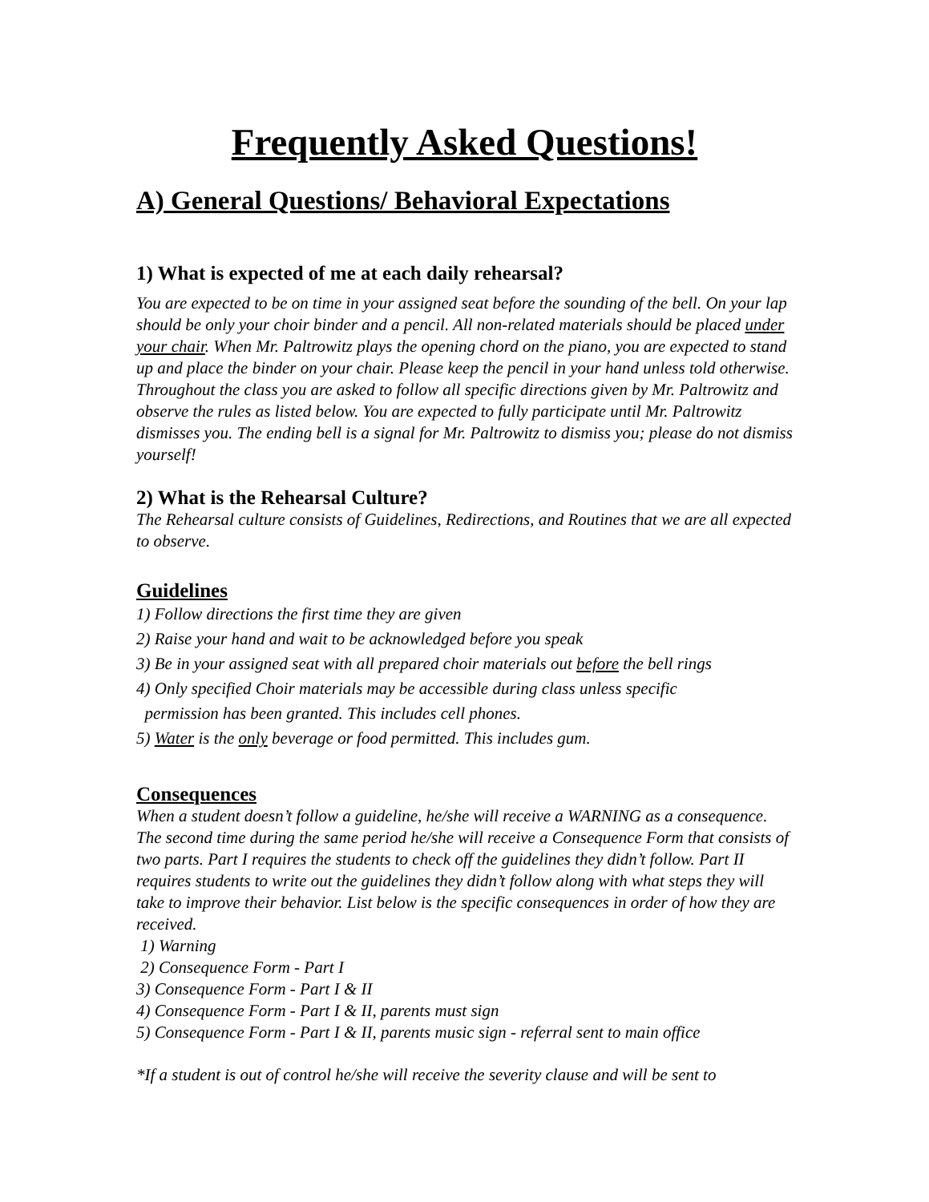Frequently Asked Questions!
A) General Questions/ Behavioral Expectations
1) What is expected of me at each daily rehearsal?
You are expected to be on time in your assigned seat before the sounding of the bell. On your lap should be only your choir binder and a pencil. All non-related materials should be placed under your chair. When Mr. Paltrowitz plays the opening chord on the piano, you are expected to stand up and place the binder on your chair. Please keep the pencil in your hand unless told otherwise. Throughout the class you are asked to follow all specific directions given by Mr. Paltrowitz and observe the rules as listed below. You are expected to fully participate until Mr. Paltrowitz dismisses you. The ending bell is a signal for Mr. Paltrowitz to dismiss you; please do not dismiss yourself!
2) What is the Rehearsal Culture?
The Rehearsal culture consists of Guidelines, Redirections, and Routines that we are all expected to observe.
Guidelines
1) Follow directions the first time they are given
2) Raise your hand and wait to be acknowledged before you speak
3) Be in your assigned seat with all prepared choir materials out before the bell rings
4) Only specified Choir materials may be accessible during class unless specific
permission has been granted. This includes cell phones.
5) Water is the only beverage or food permitted. This includes gum.
Consequences
When a student doesn’t follow a guideline, he/she will receive a WARNING as a consequence. The second time during the same period he/she will receive a Consequence Form that consists of two parts. Part I requires the students to check off the guidelines they didn’t follow. Part II requires students to write out the guidelines they didn’t follow along with what steps they will take to improve their behavior. List below is the specific consequences in order of how they are received.
1) Warning
2) Consequence Form - Part I
3) Consequence Form - Part I & II
4) Consequence Form - Part I & II, parents must sign
5) Consequence Form - Part I & II, parents music sign - referral sent to main office
*If a student is out of control he/she will receive the severity clause and will be sent to